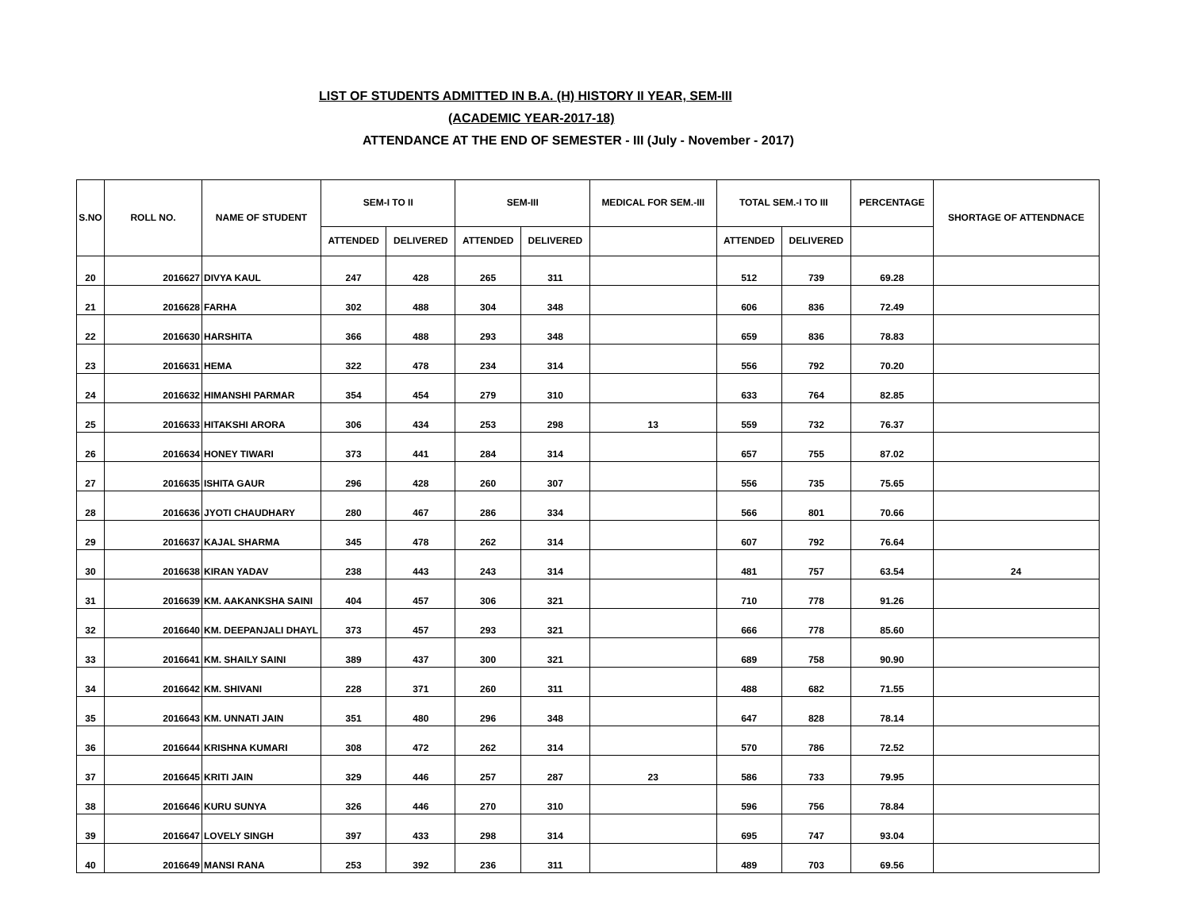LIST OF STUDENTS ADMITTED IN B.A. (H) HISTORY II YEAR, SEM-III
(ACADEMIC YEAR-2017-18)
ATTENDANCE AT THE END OF SEMESTER - III (July - November - 2017)
| S.NO | ROLL NO. | NAME OF STUDENT | SEM-I TO II | | SEM-III | | MEDICAL FOR SEM.-III | TOTAL SEM.-I TO III | | PERCENTAGE | SHORTAGE OF ATTENDNACE |
| --- | --- | --- | --- | --- | --- | --- | --- | --- | --- | --- | --- |
| | | | ATTENDED | DELIVERED | ATTENDED | DELIVERED | | ATTENDED | DELIVERED | | |
| 20 | 2016627 | DIVYA KAUL | 247 | 428 | 265 | 311 | | 512 | 739 | 69.28 | |
| 21 | 2016628 | FARHA | 302 | 488 | 304 | 348 | | 606 | 836 | 72.49 | |
| 22 | 2016630 | HARSHITA | 366 | 488 | 293 | 348 | | 659 | 836 | 78.83 | |
| 23 | 2016631 | HEMA | 322 | 478 | 234 | 314 | | 556 | 792 | 70.20 | |
| 24 | 2016632 | HIMANSHI PARMAR | 354 | 454 | 279 | 310 | | 633 | 764 | 82.85 | |
| 25 | 2016633 | HITAKSHI ARORA | 306 | 434 | 253 | 298 | 13 | 559 | 732 | 76.37 | |
| 26 | 2016634 | HONEY TIWARI | 373 | 441 | 284 | 314 | | 657 | 755 | 87.02 | |
| 27 | 2016635 | ISHITA GAUR | 296 | 428 | 260 | 307 | | 556 | 735 | 75.65 | |
| 28 | 2016636 | JYOTI CHAUDHARY | 280 | 467 | 286 | 334 | | 566 | 801 | 70.66 | |
| 29 | 2016637 | KAJAL SHARMA | 345 | 478 | 262 | 314 | | 607 | 792 | 76.64 | |
| 30 | 2016638 | KIRAN YADAV | 238 | 443 | 243 | 314 | | 481 | 757 | 63.54 | 24 |
| 31 | 2016639 | KM. AAKANKSHA SAINI | 404 | 457 | 306 | 321 | | 710 | 778 | 91.26 | |
| 32 | 2016640 | KM. DEEPANJALI DHAYL | 373 | 457 | 293 | 321 | | 666 | 778 | 85.60 | |
| 33 | 2016641 | KM. SHAILY SAINI | 389 | 437 | 300 | 321 | | 689 | 758 | 90.90 | |
| 34 | 2016642 | KM. SHIVANI | 228 | 371 | 260 | 311 | | 488 | 682 | 71.55 | |
| 35 | 2016643 | KM. UNNATI JAIN | 351 | 480 | 296 | 348 | | 647 | 828 | 78.14 | |
| 36 | 2016644 | KRISHNA KUMARI | 308 | 472 | 262 | 314 | | 570 | 786 | 72.52 | |
| 37 | 2016645 | KRITI JAIN | 329 | 446 | 257 | 287 | 23 | 586 | 733 | 79.95 | |
| 38 | 2016646 | KURU SUNYA | 326 | 446 | 270 | 310 | | 596 | 756 | 78.84 | |
| 39 | 2016647 | LOVELY SINGH | 397 | 433 | 298 | 314 | | 695 | 747 | 93.04 | |
| 40 | 2016649 | MANSI RANA | 253 | 392 | 236 | 311 | | 489 | 703 | 69.56 | |